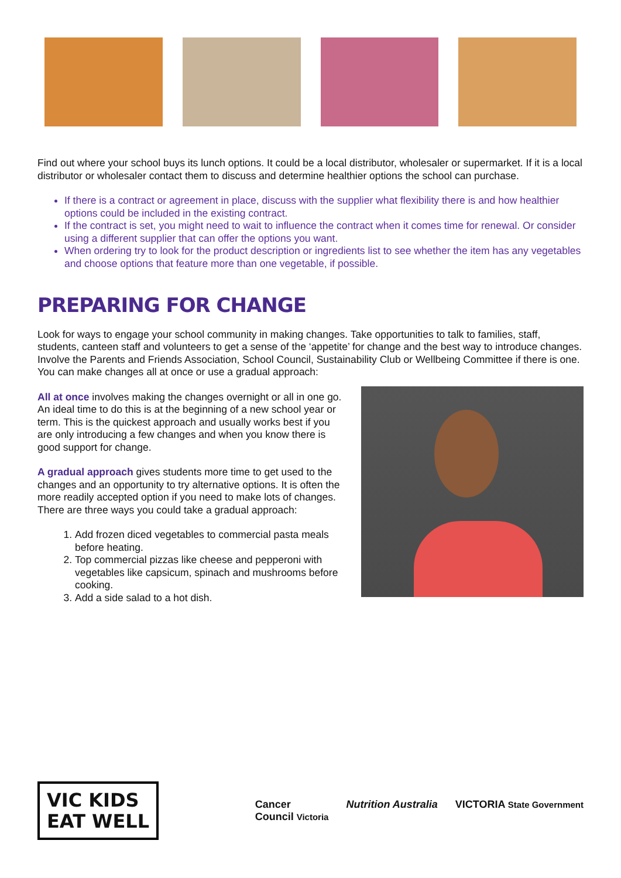Find out where your school buys its lunch options. It could be a local distributor, wholesaler or supermarket. If it is a local distributor or wholesaler contact them to discuss and determine healthier options the school can purchase.
If there is a contract or agreement in place, discuss with the supplier what flexibility there is and how healthier options could be included in the existing contract.
If the contract is set, you might need to wait to influence the contract when it comes time for renewal. Or consider using a different supplier that can offer the options you want.
When ordering try to look for the product description or ingredients list to see whether the item has any vegetables and choose options that feature more than one vegetable, if possible.
PREPARING FOR CHANGE
Look for ways to engage your school community in making changes. Take opportunities to talk to families, staff, students, canteen staff and volunteers to get a sense of the ‘appetite’ for change and the best way to introduce changes. Involve the Parents and Friends Association, School Council, Sustainability Club or Wellbeing Committee if there is one. You can make changes all at once or use a gradual approach:
All at once involves making the changes overnight or all in one go. An ideal time to do this is at the beginning of a new school year or term. This is the quickest approach and usually works best if you are only introducing a few changes and when you know there is good support for change.
A gradual approach gives students more time to get used to the changes and an opportunity to try alternative options. It is often the more readily accepted option if you need to make lots of changes. There are three ways you could take a gradual approach:
1. Add frozen diced vegetables to commercial pasta meals before heating.
2. Top commercial pizzas like cheese and pepperoni with vegetables like capsicum, spinach and mushrooms before cooking.
3. Add a side salad to a hot dish.
VIC KIDS
EAT WELL
Cancer
Council Victoria Nutrition Australia VICTORIA State Government